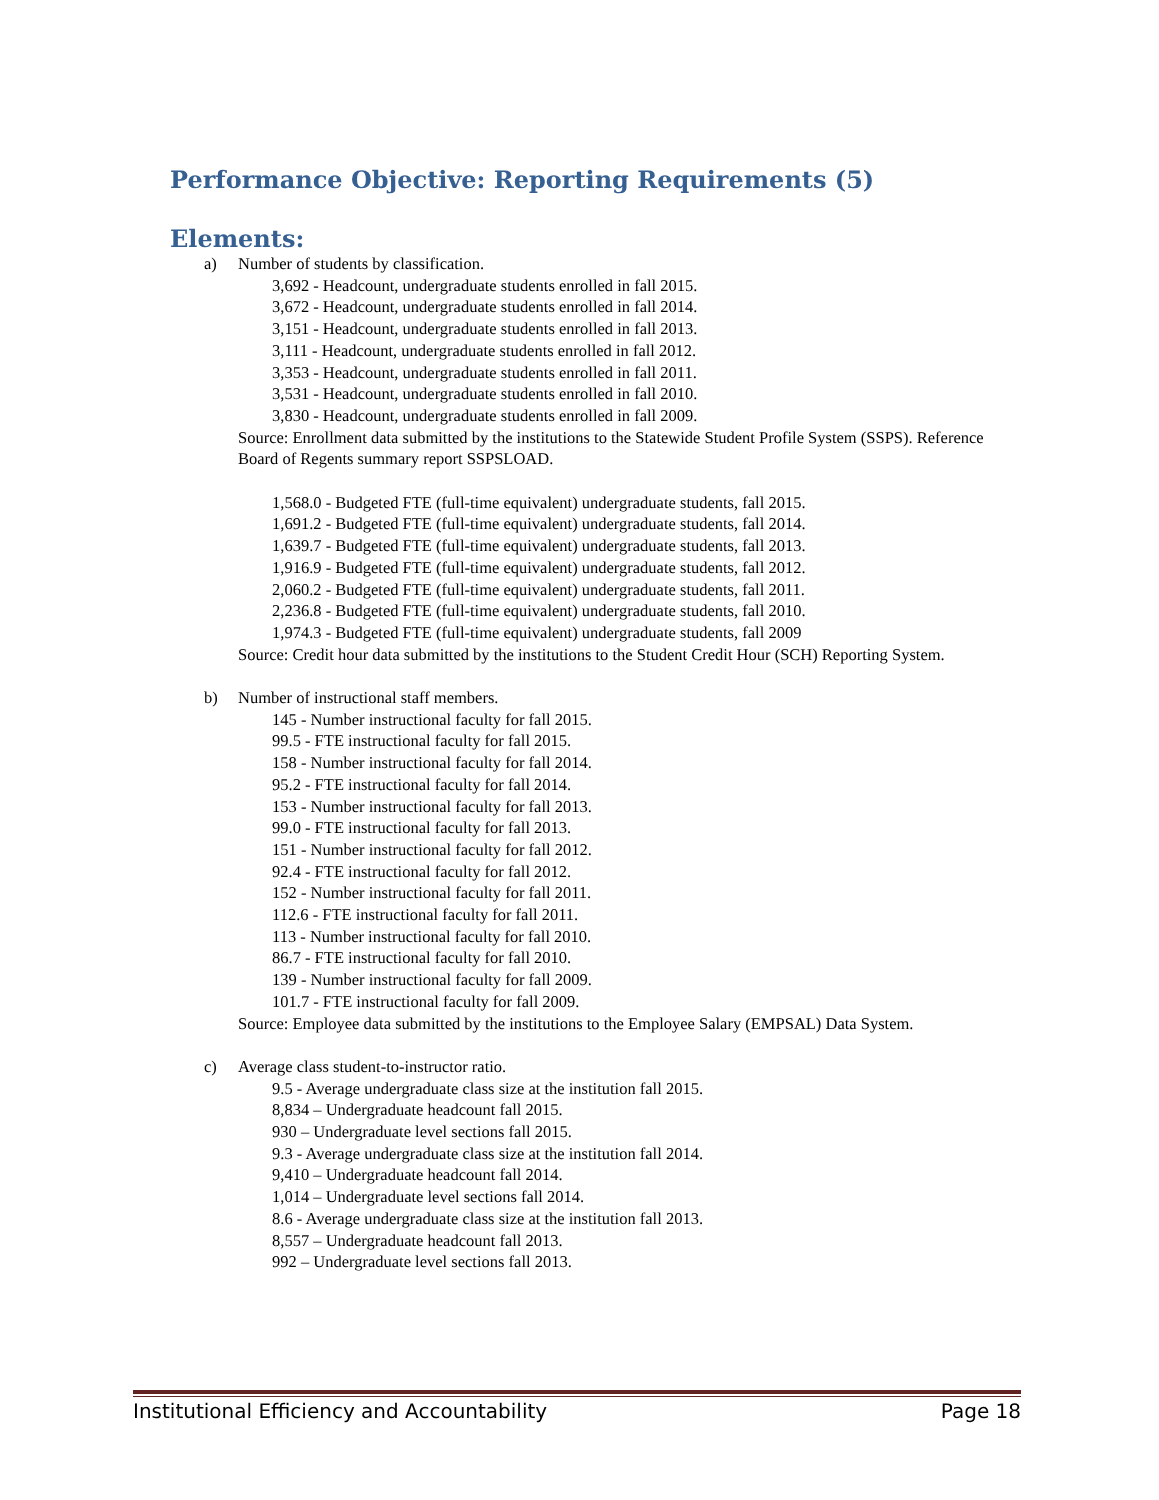Performance Objective: Reporting Requirements (5)
Elements:
a) Number of students by classification.
3,692 - Headcount, undergraduate students enrolled in fall 2015.
3,672 - Headcount, undergraduate students enrolled in fall 2014.
3,151 - Headcount, undergraduate students enrolled in fall 2013.
3,111 - Headcount, undergraduate students enrolled in fall 2012.
3,353 - Headcount, undergraduate students enrolled in fall 2011.
3,531 - Headcount, undergraduate students enrolled in fall 2010.
3,830 - Headcount, undergraduate students enrolled in fall 2009.
Source: Enrollment data submitted by the institutions to the Statewide Student Profile System (SSPS). Reference Board of Regents summary report SSPSLOAD.
1,568.0 - Budgeted FTE (full-time equivalent) undergraduate students, fall 2015.
1,691.2 - Budgeted FTE (full-time equivalent) undergraduate students, fall 2014.
1,639.7 - Budgeted FTE (full-time equivalent) undergraduate students, fall 2013.
1,916.9 - Budgeted FTE (full-time equivalent) undergraduate students, fall 2012.
2,060.2 - Budgeted FTE (full-time equivalent) undergraduate students, fall 2011.
2,236.8 - Budgeted FTE (full-time equivalent) undergraduate students, fall 2010.
1,974.3 - Budgeted FTE (full-time equivalent) undergraduate students, fall 2009
Source: Credit hour data submitted by the institutions to the Student Credit Hour (SCH) Reporting System.
b) Number of instructional staff members.
145 - Number instructional faculty for fall 2015.
99.5 - FTE instructional faculty for fall 2015.
158 - Number instructional faculty for fall 2014.
95.2 - FTE instructional faculty for fall 2014.
153 - Number instructional faculty for fall 2013.
99.0 - FTE instructional faculty for fall 2013.
151 - Number instructional faculty for fall 2012.
92.4 - FTE instructional faculty for fall 2012.
152 - Number instructional faculty for fall 2011.
112.6 - FTE instructional faculty for fall 2011.
113 - Number instructional faculty for fall 2010.
86.7 - FTE instructional faculty for fall 2010.
139 - Number instructional faculty for fall 2009.
101.7 - FTE instructional faculty for fall 2009.
Source: Employee data submitted by the institutions to the Employee Salary (EMPSAL) Data System.
c) Average class student-to-instructor ratio.
9.5 - Average undergraduate class size at the institution fall 2015.
8,834 – Undergraduate headcount fall 2015.
930 – Undergraduate level sections fall 2015.
9.3 - Average undergraduate class size at the institution fall 2014.
9,410 – Undergraduate headcount fall 2014.
1,014 – Undergraduate level sections fall 2014.
8.6 - Average undergraduate class size at the institution fall 2013.
8,557 – Undergraduate headcount fall 2013.
992 – Undergraduate level sections fall 2013.
Institutional Efficiency and Accountability Page 18